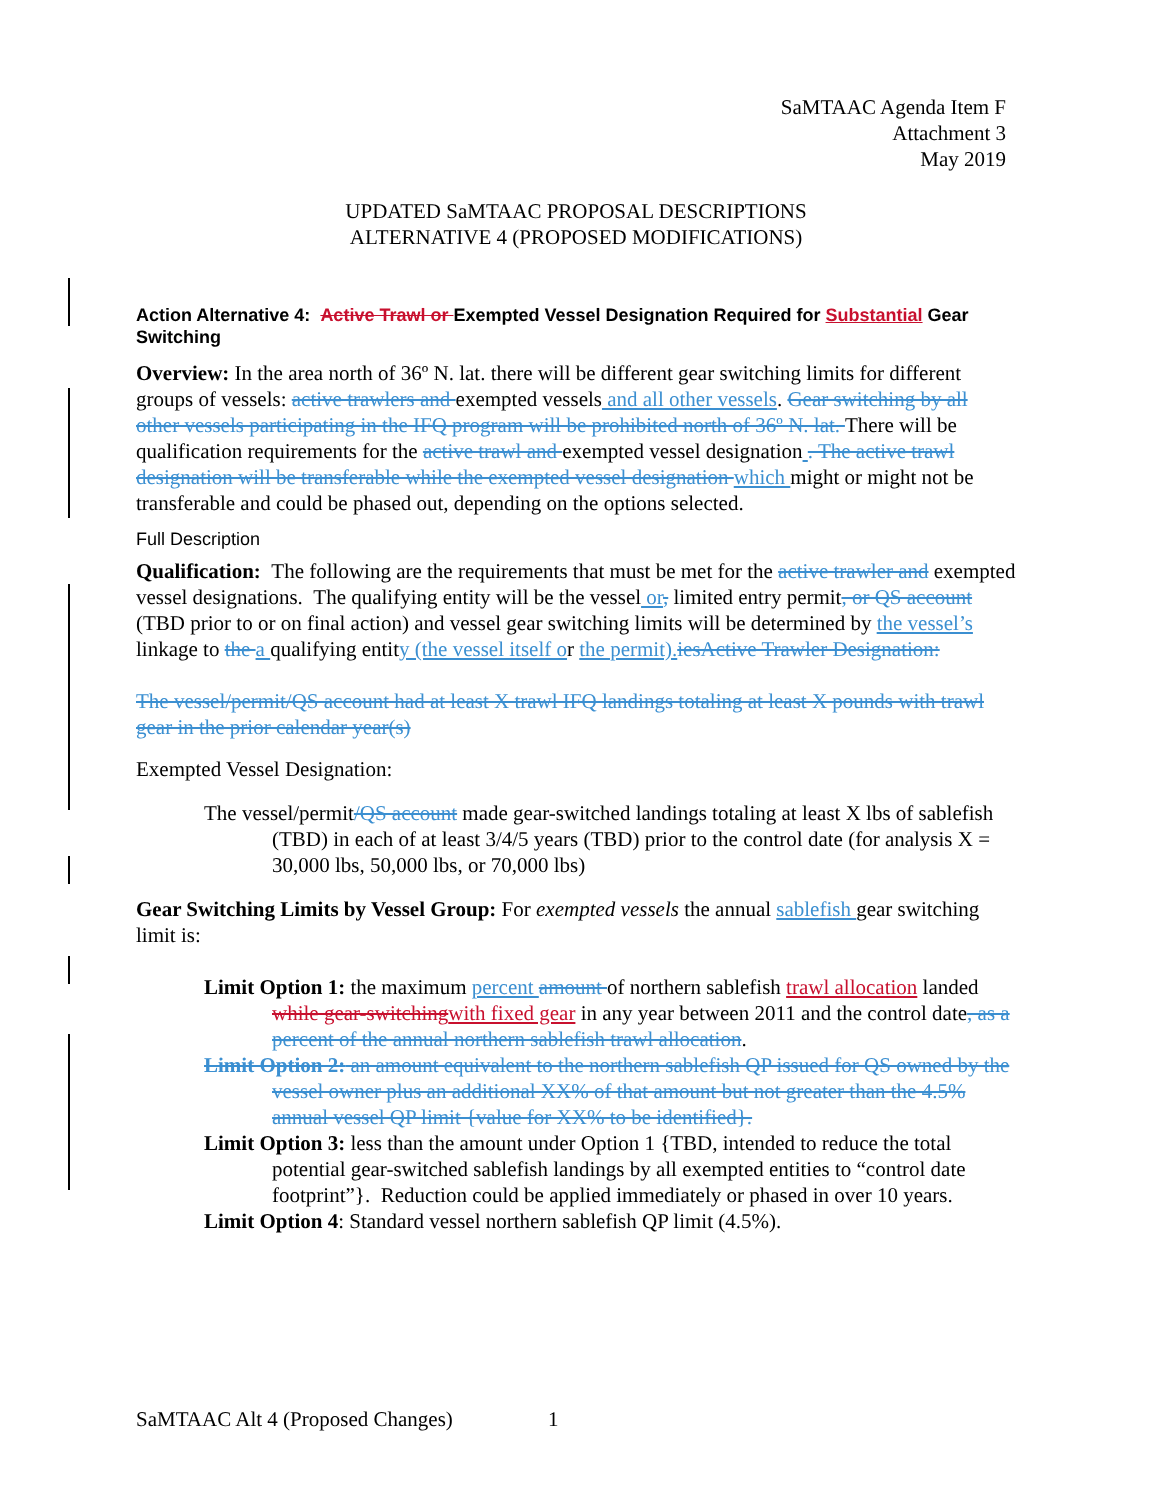SaMTAAC Agenda Item F
Attachment 3
May 2019
UPDATED SaMTAAC PROPOSAL DESCRIPTIONS
ALTERNATIVE 4 (PROPOSED MODIFICATIONS)
Action Alternative 4: Active Trawl or Exempted Vessel Designation Required for Substantial Gear Switching
Overview: In the area north of 36º N. lat. there will be different gear switching limits for different groups of vessels: active trawlers and exempted vessels and all other vessels. Gear switching by all other vessels participating in the IFQ program will be prohibited north of 36º N. lat. There will be qualification requirements for the active trawl and exempted vessel designation . The active trawl designation will be transferable while the exempted vessel designation which might or might not be transferable and could be phased out, depending on the options selected.
Full Description
Qualification: The following are the requirements that must be met for the active trawler and exempted vessel designations. The qualifying entity will be the vessel or, limited entry permit, or QS account (TBD prior to or on final action) and vessel gear switching limits will be determined by the vessel’s linkage to the a qualifying entity (the vessel itself or the permit). iesActive Trawler Designation:
The vessel/permit/QS account had at least X trawl IFQ landings totaling at least X pounds with trawl gear in the prior calendar year(s)
Exempted Vessel Designation:
The vessel/permit/QS account made gear-switched landings totaling at least X lbs of sablefish (TBD) in each of at least 3/4/5 years (TBD) prior to the control date (for analysis X = 30,000 lbs, 50,000 lbs, or 70,000 lbs)
Gear Switching Limits by Vessel Group: For exempted vessels the annual sablefish gear switching limit is:
Limit Option 1: the maximum percent amount of northern sablefish trawl allocation landed while gear-switching with fixed gear in any year between 2011 and the control date, as a percent of the annual northern sablefish trawl allocation.
Limit Option 2: an amount equivalent to the northern sablefish QP issued for QS owned by the vessel owner plus an additional XX% of that amount but not greater than the 4.5% annual vessel QP limit {value for XX% to be identified}.
Limit Option 3: less than the amount under Option 1 {TBD, intended to reduce the total potential gear-switched sablefish landings by all exempted entities to “control date footprint”}. Reduction could be applied immediately or phased in over 10 years.
Limit Option 4: Standard vessel northern sablefish QP limit (4.5%).
SaMTAAC Alt 4 (Proposed Changes) 1